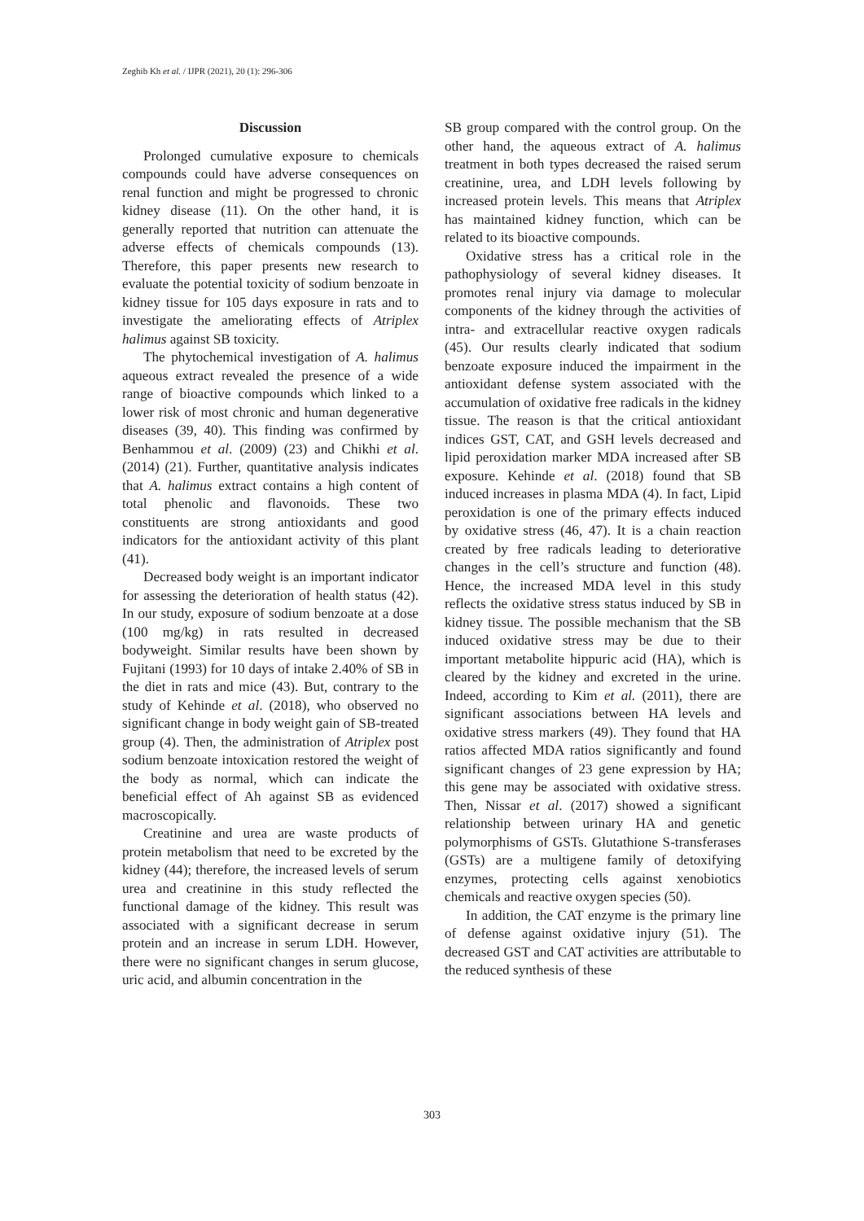Zeghib Kh et al. / IJPR (2021), 20 (1): 296-306
Discussion
Prolonged cumulative exposure to chemicals compounds could have adverse consequences on renal function and might be progressed to chronic kidney disease (11). On the other hand, it is generally reported that nutrition can attenuate the adverse effects of chemicals compounds (13). Therefore, this paper presents new research to evaluate the potential toxicity of sodium benzoate in kidney tissue for 105 days exposure in rats and to investigate the ameliorating effects of Atriplex halimus against SB toxicity.
The phytochemical investigation of A. halimus aqueous extract revealed the presence of a wide range of bioactive compounds which linked to a lower risk of most chronic and human degenerative diseases (39, 40). This finding was confirmed by Benhammou et al. (2009) (23) and Chikhi et al. (2014) (21). Further, quantitative analysis indicates that A. halimus extract contains a high content of total phenolic and flavonoids. These two constituents are strong antioxidants and good indicators for the antioxidant activity of this plant (41).
Decreased body weight is an important indicator for assessing the deterioration of health status (42). In our study, exposure of sodium benzoate at a dose (100 mg/kg) in rats resulted in decreased bodyweight. Similar results have been shown by Fujitani (1993) for 10 days of intake 2.40% of SB in the diet in rats and mice (43). But, contrary to the study of Kehinde et al. (2018), who observed no significant change in body weight gain of SB-treated group (4). Then, the administration of Atriplex post sodium benzoate intoxication restored the weight of the body as normal, which can indicate the beneficial effect of Ah against SB as evidenced macroscopically.
Creatinine and urea are waste products of protein metabolism that need to be excreted by the kidney (44); therefore, the increased levels of serum urea and creatinine in this study reflected the functional damage of the kidney. This result was associated with a significant decrease in serum protein and an increase in serum LDH. However, there were no significant changes in serum glucose, uric acid, and albumin concentration in the
SB group compared with the control group. On the other hand, the aqueous extract of A. halimus treatment in both types decreased the raised serum creatinine, urea, and LDH levels following by increased protein levels. This means that Atriplex has maintained kidney function, which can be related to its bioactive compounds.
Oxidative stress has a critical role in the pathophysiology of several kidney diseases. It promotes renal injury via damage to molecular components of the kidney through the activities of intra- and extracellular reactive oxygen radicals (45). Our results clearly indicated that sodium benzoate exposure induced the impairment in the antioxidant defense system associated with the accumulation of oxidative free radicals in the kidney tissue. The reason is that the critical antioxidant indices GST, CAT, and GSH levels decreased and lipid peroxidation marker MDA increased after SB exposure. Kehinde et al. (2018) found that SB induced increases in plasma MDA (4). In fact, Lipid peroxidation is one of the primary effects induced by oxidative stress (46, 47). It is a chain reaction created by free radicals leading to deteriorative changes in the cell’s structure and function (48). Hence, the increased MDA level in this study reflects the oxidative stress status induced by SB in kidney tissue. The possible mechanism that the SB induced oxidative stress may be due to their important metabolite hippuric acid (HA), which is cleared by the kidney and excreted in the urine. Indeed, according to Kim et al. (2011), there are significant associations between HA levels and oxidative stress markers (49). They found that HA ratios affected MDA ratios significantly and found significant changes of 23 gene expression by HA; this gene may be associated with oxidative stress. Then, Nissar et al. (2017) showed a significant relationship between urinary HA and genetic polymorphisms of GSTs. Glutathione S-transferases (GSTs) are a multigene family of detoxifying enzymes, protecting cells against xenobiotics chemicals and reactive oxygen species (50).
In addition, the CAT enzyme is the primary line of defense against oxidative injury (51). The decreased GST and CAT activities are attributable to the reduced synthesis of these
303